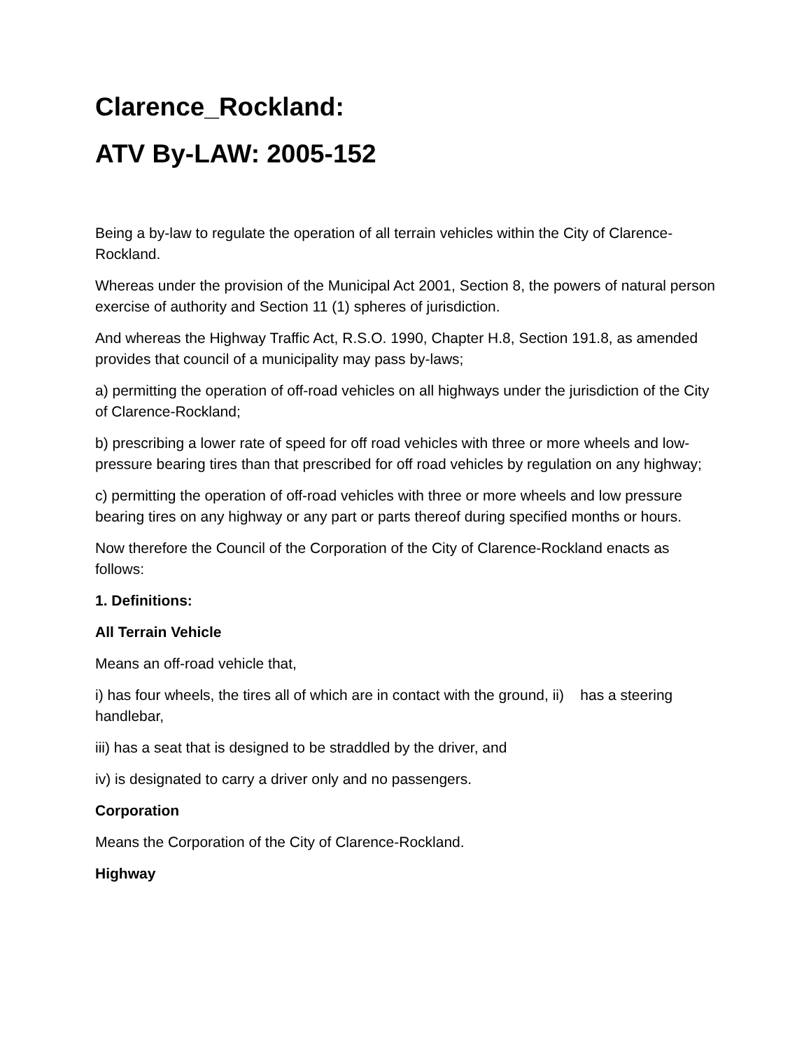Clarence_Rockland:
ATV By-LAW: 2005-152
Being a by-law to regulate the operation of all terrain vehicles within the City of Clarence-Rockland.
Whereas under the provision of the Municipal Act 2001, Section 8, the powers of natural person exercise of authority and Section 11 (1) spheres of jurisdiction.
And whereas the Highway Traffic Act, R.S.O. 1990, Chapter H.8, Section 191.8, as amended provides that council of a municipality may pass by-laws;
a) permitting the operation of off-road vehicles on all highways under the jurisdiction of the City of Clarence-Rockland;
b) prescribing a lower rate of speed for off road vehicles with three or more wheels and low-pressure bearing tires than that prescribed for off road vehicles by regulation on any highway;
c) permitting the operation of off-road vehicles with three or more wheels and low pressure bearing tires on any highway or any part or parts thereof during specified months or hours.
Now therefore the Council of the Corporation of the City of Clarence-Rockland enacts as follows:
1. Definitions:
All Terrain Vehicle
Means an off-road vehicle that,
i) has four wheels, the tires all of which are in contact with the ground, ii) has a steering handlebar,
iii) has a seat that is designed to be straddled by the driver, and
iv) is designated to carry a driver only and no passengers.
Corporation
Means the Corporation of the City of Clarence-Rockland.
Highway